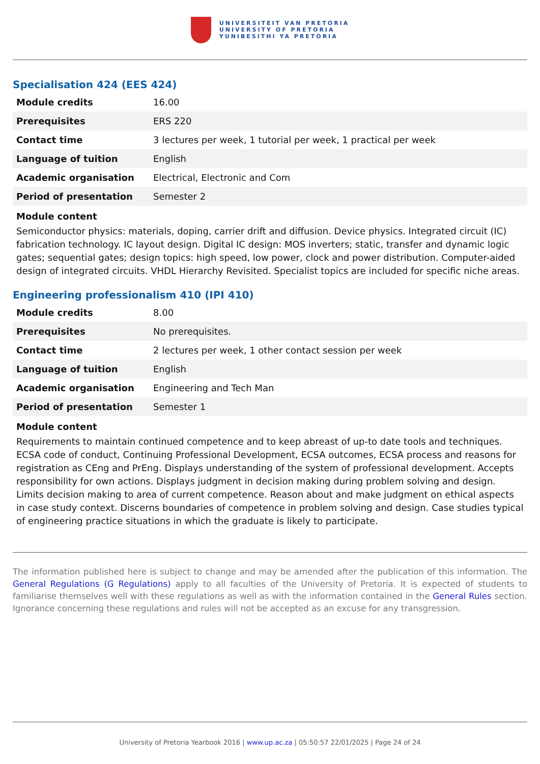UNIVERSITEIT VAN PRETORIA
UNIVERSITY OF PRETORIA
YUNIBESITHI YA PRETORIA
Specialisation 424 (EES 424)
| Module credits | 16.00 |
| Prerequisites | ERS 220 |
| Contact time | 3 lectures per week, 1 tutorial per week, 1 practical per week |
| Language of tuition | English |
| Academic organisation | Electrical, Electronic and Com |
| Period of presentation | Semester 2 |
Module content
Semiconductor physics: materials, doping, carrier drift and diffusion. Device physics. Integrated circuit (IC) fabrication technology. IC layout design. Digital IC design: MOS inverters; static, transfer and dynamic logic gates; sequential gates; design topics: high speed, low power, clock and power distribution. Computer-aided design of integrated circuits. VHDL Hierarchy Revisited. Specialist topics are included for specific niche areas.
Engineering professionalism 410 (IPI 410)
| Module credits | 8.00 |
| Prerequisites | No prerequisites. |
| Contact time | 2 lectures per week, 1 other contact session per week |
| Language of tuition | English |
| Academic organisation | Engineering and Tech Man |
| Period of presentation | Semester 1 |
Module content
Requirements to maintain continued competence and to keep abreast of up-to date tools and techniques. ECSA code of conduct, Continuing Professional Development, ECSA outcomes, ECSA process and reasons for registration as CEng and PrEng. Displays understanding of the system of professional development. Accepts responsibility for own actions. Displays judgment in decision making during problem solving and design. Limits decision making to area of current competence. Reason about and make judgment on ethical aspects in case study context. Discerns boundaries of competence in problem solving and design. Case studies typical of engineering practice situations in which the graduate is likely to participate.
The information published here is subject to change and may be amended after the publication of this information. The General Regulations (G Regulations) apply to all faculties of the University of Pretoria. It is expected of students to familiarise themselves well with these regulations as well as with the information contained in the General Rules section. Ignorance concerning these regulations and rules will not be accepted as an excuse for any transgression.
University of Pretoria Yearbook 2016 | www.up.ac.za | 05:50:57 22/01/2025 | Page 24 of 24